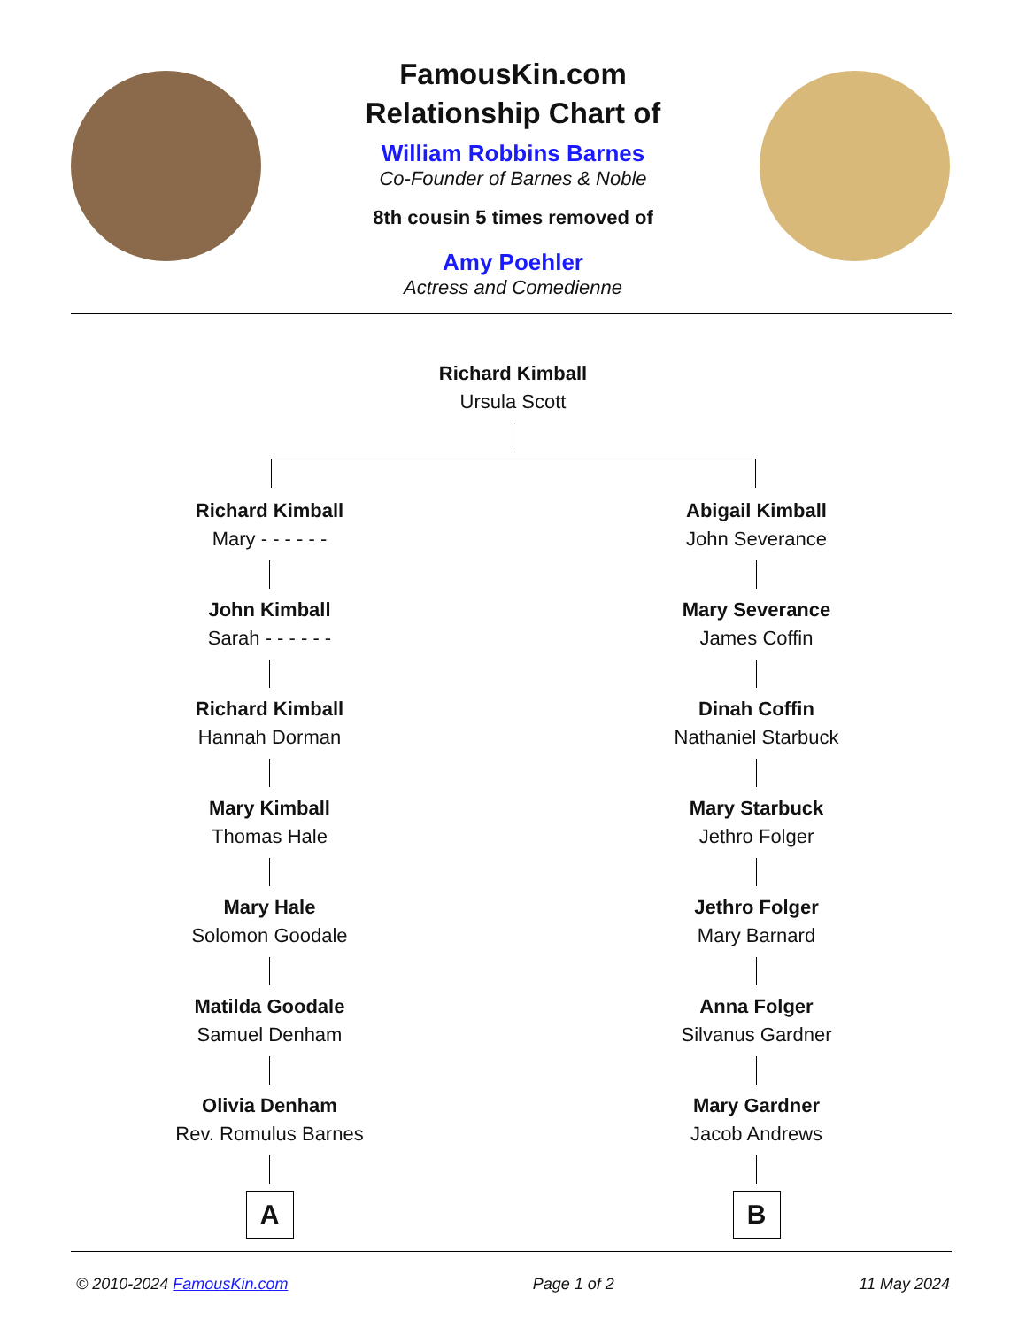FamousKin.com
Relationship Chart of
William Robbins Barnes
Co-Founder of Barnes & Noble
8th cousin 5 times removed of
Amy Poehler
Actress and Comedienne
Richard Kimball
Ursula Scott
Richard Kimball
Mary - - - - - -
John Kimball
Sarah - - - - - -
Richard Kimball
Hannah Dorman
Mary Kimball
Thomas Hale
Mary Hale
Solomon Goodale
Matilda Goodale
Samuel Denham
Olivia Denham
Rev. Romulus Barnes
A
Abigail Kimball
John Severance
Mary Severance
James Coffin
Dinah Coffin
Nathaniel Starbuck
Mary Starbuck
Jethro Folger
Jethro Folger
Mary Barnard
Anna Folger
Silvanus Gardner
Mary Gardner
Jacob Andrews
B
© 2010-2024 FamousKin.com Page 1 of 2 11 May 2024